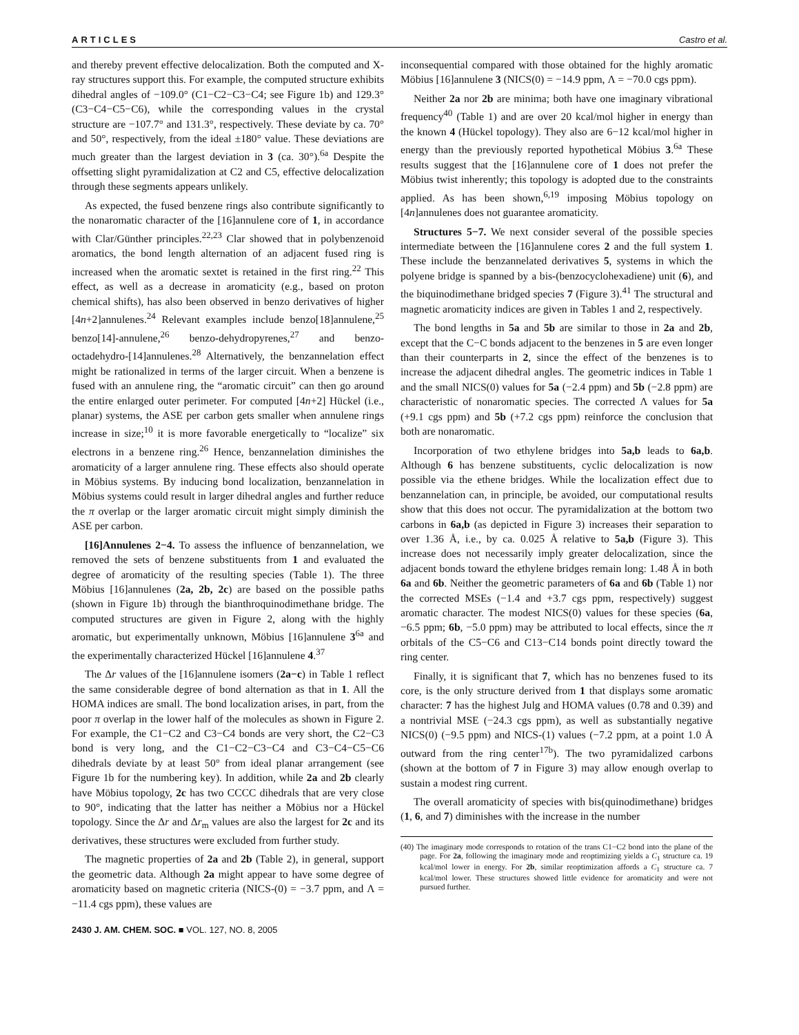ARTICLES Castro et al.
and thereby prevent effective delocalization. Both the computed and X-ray structures support this. For example, the computed structure exhibits dihedral angles of −109.0° (C1−C2−C3−C4; see Figure 1b) and 129.3° (C3−C4−C5−C6), while the corresponding values in the crystal structure are −107.7° and 131.3°, respectively. These deviate by ca. 70° and 50°, respectively, from the ideal ±180° value. These deviations are much greater than the largest deviation in 3 (ca. 30°).<sup>6a</sup> Despite the offsetting slight pyramidalization at C2 and C5, effective delocalization through these segments appears unlikely.
As expected, the fused benzene rings also contribute significantly to the nonaromatic character of the [16]annulene core of 1, in accordance with Clar/Günther principles.<sup>22,23</sup> Clar showed that in polybenzenoid aromatics, the bond length alternation of an adjacent fused ring is increased when the aromatic sextet is retained in the first ring.<sup>22</sup> This effect, as well as a decrease in aromaticity (e.g., based on proton chemical shifts), has also been observed in benzo derivatives of higher [4n+2]annulenes.<sup>24</sup> Relevant examples include benzo[18]annulene,<sup>25</sup> benzo[14]-annulene,<sup>26</sup> benzo-dehydropyrenes,<sup>27</sup> and benzo-octadehydro-[14]annulenes.<sup>28</sup> Alternatively, the benzannelation effect might be rationalized in terms of the larger circuit. When a benzene is fused with an annulene ring, the “aromatic circuit” can then go around the entire enlarged outer perimeter. For computed [4n+2] Hückel (i.e., planar) systems, the ASE per carbon gets smaller when annulene rings increase in size;<sup>10</sup> it is more favorable energetically to “localize” six electrons in a benzene ring.<sup>26</sup> Hence, benzannelation diminishes the aromaticity of a larger annulene ring. These effects also should operate in Möbius systems. By inducing bond localization, benzannelation in Möbius systems could result in larger dihedral angles and further reduce the π overlap or the larger aromatic circuit might simply diminish the ASE per carbon.
[16]Annulenes 2−4. To assess the influence of benzannelation, we removed the sets of benzene substituents from 1 and evaluated the degree of aromaticity of the resulting species (Table 1). The three Möbius [16]annulenes (2a, 2b, 2c) are based on the possible paths (shown in Figure 1b) through the bianthroquinodimethane bridge. The computed structures are given in Figure 2, along with the highly aromatic, but experimentally unknown, Möbius [16]annulene 3<sup>6a</sup> and the experimentally characterized Hückel [16]annulene 4.<sup>37</sup>
The Δr values of the [16]annulene isomers (2a−c) in Table 1 reflect the same considerable degree of bond alternation as that in 1. All the HOMA indices are small. The bond localization arises, in part, from the poor π overlap in the lower half of the molecules as shown in Figure 2. For example, the C1−C2 and C3−C4 bonds are very short, the C2−C3 bond is very long, and the C1−C2−C3−C4 and C3−C4−C5−C6 dihedrals deviate by at least 50° from ideal planar arrangement (see Figure 1b for the numbering key). In addition, while 2a and 2b clearly have Möbius topology, 2c has two CCCC dihedrals that are very close to 90°, indicating that the latter has neither a Möbius nor a Hückel topology. Since the Δr and Δr<sub>m</sub> values are also the largest for 2c and its derivatives, these structures were excluded from further study.
The magnetic properties of 2a and 2b (Table 2), in general, support the geometric data. Although 2a might appear to have some degree of aromaticity based on magnetic criteria (NICS-(0) = −3.7 ppm, and Λ = −11.4 cgs ppm), these values are
inconsequential compared with those obtained for the highly aromatic Möbius [16]annulene 3 (NICS(0) = −14.9 ppm, Λ = −70.0 cgs ppm).
Neither 2a nor 2b are minima; both have one imaginary vibrational frequency<sup>40</sup> (Table 1) and are over 20 kcal/mol higher in energy than the known 4 (Hückel topology). They also are 6−12 kcal/mol higher in energy than the previously reported hypothetical Möbius 3.<sup>6a</sup> These results suggest that the [16]annulene core of 1 does not prefer the Möbius twist inherently; this topology is adopted due to the constraints applied. As has been shown,<sup>6,19</sup> imposing Möbius topology on [4n]annulenes does not guarantee aromaticity.
Structures 5−7. We next consider several of the possible species intermediate between the [16]annulene cores 2 and the full system 1. These include the benzannelated derivatives 5, systems in which the polyene bridge is spanned by a bis-(benzocyclohexadiene) unit (6), and the biquinodimethane bridged species 7 (Figure 3).<sup>41</sup> The structural and magnetic aromaticity indices are given in Tables 1 and 2, respectively.
The bond lengths in 5a and 5b are similar to those in 2a and 2b, except that the C−C bonds adjacent to the benzenes in 5 are even longer than their counterparts in 2, since the effect of the benzenes is to increase the adjacent dihedral angles. The geometric indices in Table 1 and the small NICS(0) values for 5a (−2.4 ppm) and 5b (−2.8 ppm) are characteristic of nonaromatic species. The corrected Λ values for 5a (+9.1 cgs ppm) and 5b (+7.2 cgs ppm) reinforce the conclusion that both are nonaromatic.
Incorporation of two ethylene bridges into 5a,b leads to 6a,b. Although 6 has benzene substituents, cyclic delocalization is now possible via the ethene bridges. While the localization effect due to benzannelation can, in principle, be avoided, our computational results show that this does not occur. The pyramidalization at the bottom two carbons in 6a,b (as depicted in Figure 3) increases their separation to over 1.36 Å, i.e., by ca. 0.025 Å relative to 5a,b (Figure 3). This increase does not necessarily imply greater delocalization, since the adjacent bonds toward the ethylene bridges remain long: 1.48 Å in both 6a and 6b. Neither the geometric parameters of 6a and 6b (Table 1) nor the corrected MSEs (−1.4 and +3.7 cgs ppm, respectively) suggest aromatic character. The modest NICS(0) values for these species (6a, −6.5 ppm; 6b, −5.0 ppm) may be attributed to local effects, since the π orbitals of the C5−C6 and C13−C14 bonds point directly toward the ring center.
Finally, it is significant that 7, which has no benzenes fused to its core, is the only structure derived from 1 that displays some aromatic character: 7 has the highest Julg and HOMA values (0.78 and 0.39) and a nontrivial MSE (−24.3 cgs ppm), as well as substantially negative NICS(0) (−9.5 ppm) and NICS-(1) values (−7.2 ppm, at a point 1.0 Å outward from the ring center<sup>17b</sup>). The two pyramidalized carbons (shown at the bottom of 7 in Figure 3) may allow enough overlap to sustain a modest ring current.
The overall aromaticity of species with bis(quinodimethane) bridges (1, 6, and 7) diminishes with the increase in the number
(40) The imaginary mode corresponds to rotation of the trans C1−C2 bond into the plane of the page. For 2a, following the imaginary mode and reoptimizing yields a C<sub>1</sub> structure ca. 19 kcal/mol lower in energy. For 2b, similar reoptimization affords a C<sub>1</sub> structure ca. 7 kcal/mol lower. These structures showed little evidence for aromaticity and were not pursued further.
2430 J. AM. CHEM. SOC. ■ VOL. 127, NO. 8, 2005